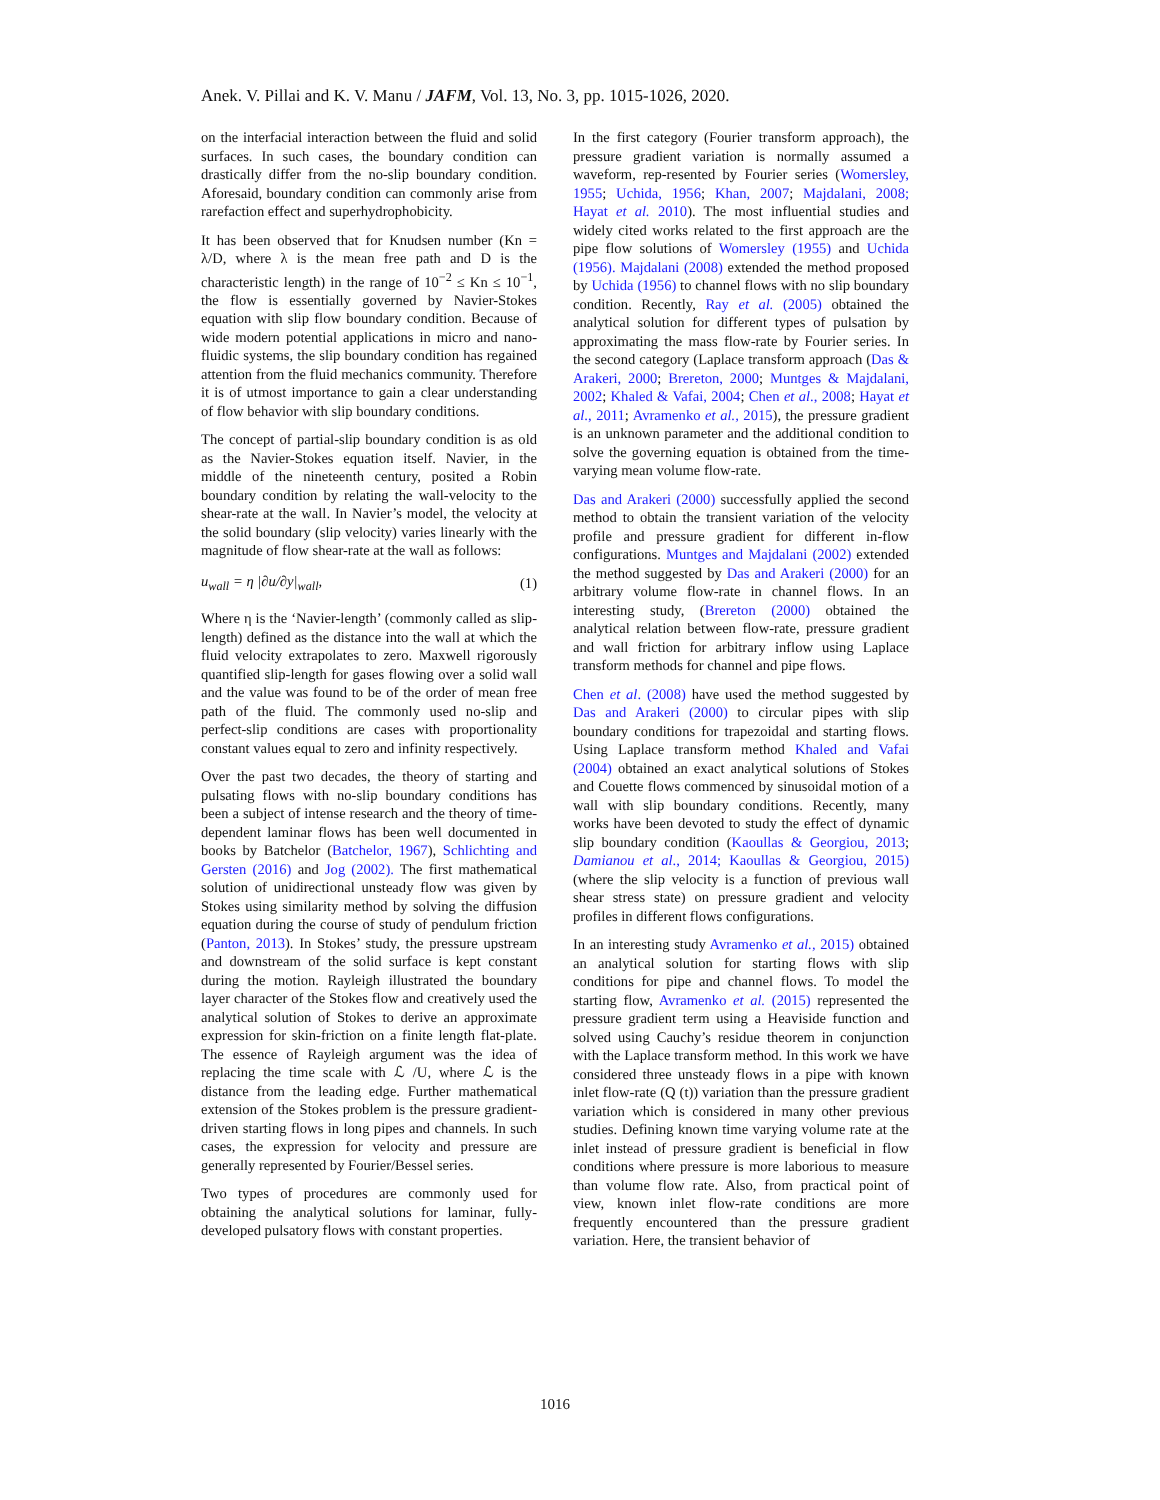Anek. V. Pillai and K. V. Manu / JAFM, Vol. 13, No. 3, pp. 1015-1026, 2020.
on the interfacial interaction between the fluid and solid surfaces. In such cases, the boundary condition can drastically differ from the no-slip boundary condition. Aforesaid, boundary condition can commonly arise from rarefaction effect and superhydrophobicity.
It has been observed that for Knudsen number (Kn = λ/D, where λ is the mean free path and D is the characteristic length) in the range of 10<sup>−2</sup> ≤ Kn ≤ 10<sup>−1</sup>, the flow is essentially governed by Navier-Stokes equation with slip flow boundary condition. Because of wide modern potential applications in micro and nano-fluidic systems, the slip boundary condition has regained attention from the fluid mechanics community. Therefore it is of utmost importance to gain a clear understanding of flow behavior with slip boundary conditions.
The concept of partial-slip boundary condition is as old as the Navier-Stokes equation itself. Navier, in the middle of the nineteenth century, posited a Robin boundary condition by relating the wall-velocity to the shear-rate at the wall. In Navier’s model, the velocity at the solid boundary (slip velocity) varies linearly with the magnitude of flow shear-rate at the wall as follows:
u<sub>wall</sub> = η |∂u/∂y|<sub>wall</sub>, (1)
Where η is the ‘Navier-length’ (commonly called as slip-length) defined as the distance into the wall at which the fluid velocity extrapolates to zero. Maxwell rigorously quantified slip-length for gases flowing over a solid wall and the value was found to be of the order of mean free path of the fluid. The commonly used no-slip and perfect-slip conditions are cases with proportionality constant values equal to zero and infinity respectively.
Over the past two decades, the theory of starting and pulsating flows with no-slip boundary conditions has been a subject of intense research and the theory of time-dependent laminar flows has been well documented in books by Batchelor (Batchelor, 1967), Schlichting and Gersten (2016) and Jog (2002). The first mathematical solution of unidirectional unsteady flow was given by Stokes using similarity method by solving the diffusion equation during the course of study of pendulum friction (Panton, 2013). In Stokes’ study, the pressure upstream and downstream of the solid surface is kept constant during the motion. Rayleigh illustrated the boundary layer character of the Stokes flow and creatively used the analytical solution of Stokes to derive an approximate expression for skin-friction on a finite length flat-plate. The essence of Rayleigh argument was the idea of replacing the time scale with ℒ /U, where ℒ is the distance from the leading edge. Further mathematical extension of the Stokes problem is the pressure gradient-driven starting flows in long pipes and channels. In such cases, the expression for velocity and pressure are generally represented by Fourier/Bessel series.
Two types of procedures are commonly used for obtaining the analytical solutions for laminar, fully-developed pulsatory flows with constant properties.
In the first category (Fourier transform approach), the pressure gradient variation is normally assumed a waveform, rep-resented by Fourier series (Womersley, 1955; Uchida, 1956; Khan, 2007; Majdalani, 2008; Hayat et al. 2010). The most influential studies and widely cited works related to the first approach are the pipe flow solutions of Womersley (1955) and Uchida (1956). Majdalani (2008) extended the method proposed by Uchida (1956) to channel flows with no slip boundary condition. Recently, Ray et al. (2005) obtained the analytical solution for different types of pulsation by approximating the mass flow-rate by Fourier series. In the second category (Laplace transform approach (Das & Arakeri, 2000; Brereton, 2000; Muntges & Majdalani, 2002; Khaled & Vafai, 2004; Chen et al., 2008; Hayat et al., 2011; Avramenko et al., 2015), the pressure gradient is an unknown parameter and the additional condition to solve the governing equation is obtained from the time-varying mean volume flow-rate.
Das and Arakeri (2000) successfully applied the second method to obtain the transient variation of the velocity profile and pressure gradient for different in-flow configurations. Muntges and Majdalani (2002) extended the method suggested by Das and Arakeri (2000) for an arbitrary volume flow-rate in channel flows. In an interesting study, (Brereton (2000) obtained the analytical relation between flow-rate, pressure gradient and wall friction for arbitrary inflow using Laplace transform methods for channel and pipe flows.
Chen et al. (2008) have used the method suggested by Das and Arakeri (2000) to circular pipes with slip boundary conditions for trapezoidal and starting flows. Using Laplace transform method Khaled and Vafai (2004) obtained an exact analytical solutions of Stokes and Couette flows commenced by sinusoidal motion of a wall with slip boundary conditions. Recently, many works have been devoted to study the effect of dynamic slip boundary condition (Kaoullas & Georgiou, 2013; Damianou et al., 2014; Kaoullas & Georgiou, 2015) (where the slip velocity is a function of previous wall shear stress state) on pressure gradient and velocity profiles in different flows configurations.
In an interesting study Avramenko et al., 2015) obtained an analytical solution for starting flows with slip conditions for pipe and channel flows. To model the starting flow, Avramenko et al. (2015) represented the pressure gradient term using a Heaviside function and solved using Cauchy’s residue theorem in conjunction with the Laplace transform method. In this work we have considered three unsteady flows in a pipe with known inlet flow-rate (Q (t)) variation than the pressure gradient variation which is considered in many other previous studies. Defining known time varying volume rate at the inlet instead of pressure gradient is beneficial in flow conditions where pressure is more laborious to measure than volume flow rate. Also, from practical point of view, known inlet flow-rate conditions are more frequently encountered than the pressure gradient variation. Here, the transient behavior of
1016